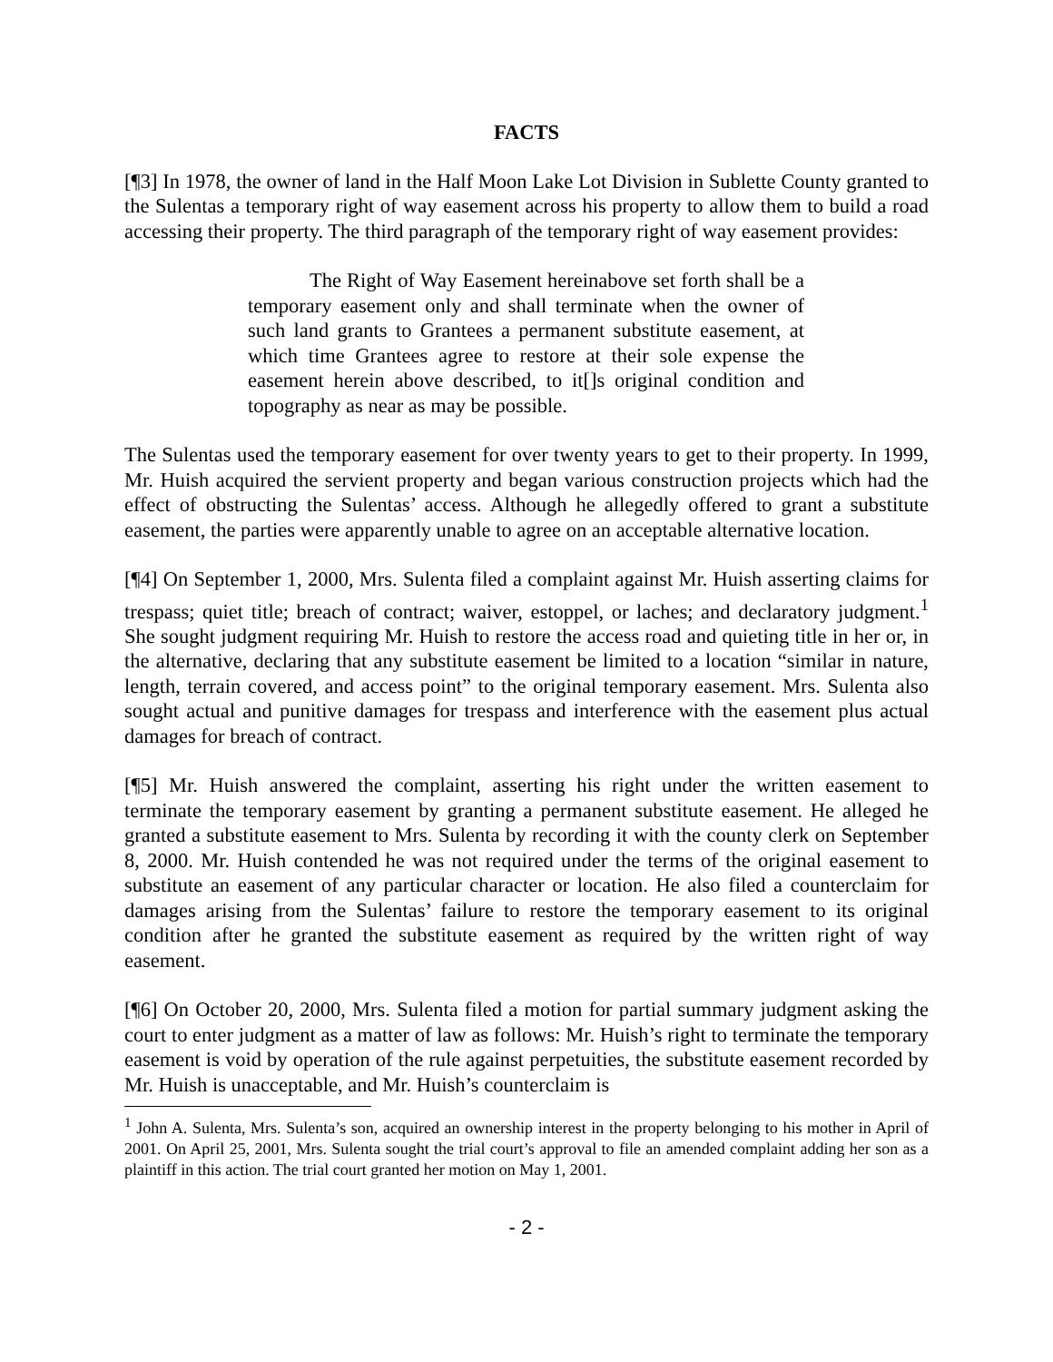FACTS
[¶3] In 1978, the owner of land in the Half Moon Lake Lot Division in Sublette County granted to the Sulentas a temporary right of way easement across his property to allow them to build a road accessing their property. The third paragraph of the temporary right of way easement provides:
The Right of Way Easement hereinabove set forth shall be a temporary easement only and shall terminate when the owner of such land grants to Grantees a permanent substitute easement, at which time Grantees agree to restore at their sole expense the easement herein above described, to it[]s original condition and topography as near as may be possible.
The Sulentas used the temporary easement for over twenty years to get to their property. In 1999, Mr. Huish acquired the servient property and began various construction projects which had the effect of obstructing the Sulentas’ access. Although he allegedly offered to grant a substitute easement, the parties were apparently unable to agree on an acceptable alternative location.
[¶4] On September 1, 2000, Mrs. Sulenta filed a complaint against Mr. Huish asserting claims for trespass; quiet title; breach of contract; waiver, estoppel, or laches; and declaratory judgment.<sup>1</sup> She sought judgment requiring Mr. Huish to restore the access road and quieting title in her or, in the alternative, declaring that any substitute easement be limited to a location “similar in nature, length, terrain covered, and access point” to the original temporary easement. Mrs. Sulenta also sought actual and punitive damages for trespass and interference with the easement plus actual damages for breach of contract.
[¶5] Mr. Huish answered the complaint, asserting his right under the written easement to terminate the temporary easement by granting a permanent substitute easement. He alleged he granted a substitute easement to Mrs. Sulenta by recording it with the county clerk on September 8, 2000. Mr. Huish contended he was not required under the terms of the original easement to substitute an easement of any particular character or location. He also filed a counterclaim for damages arising from the Sulentas’ failure to restore the temporary easement to its original condition after he granted the substitute easement as required by the written right of way easement.
[¶6] On October 20, 2000, Mrs. Sulenta filed a motion for partial summary judgment asking the court to enter judgment as a matter of law as follows: Mr. Huish’s right to terminate the temporary easement is void by operation of the rule against perpetuities, the substitute easement recorded by Mr. Huish is unacceptable, and Mr. Huish’s counterclaim is
<sup>1</sup> John A. Sulenta, Mrs. Sulenta’s son, acquired an ownership interest in the property belonging to his mother in April of 2001. On April 25, 2001, Mrs. Sulenta sought the trial court’s approval to file an amended complaint adding her son as a plaintiff in this action. The trial court granted her motion on May 1, 2001.
- 2 -